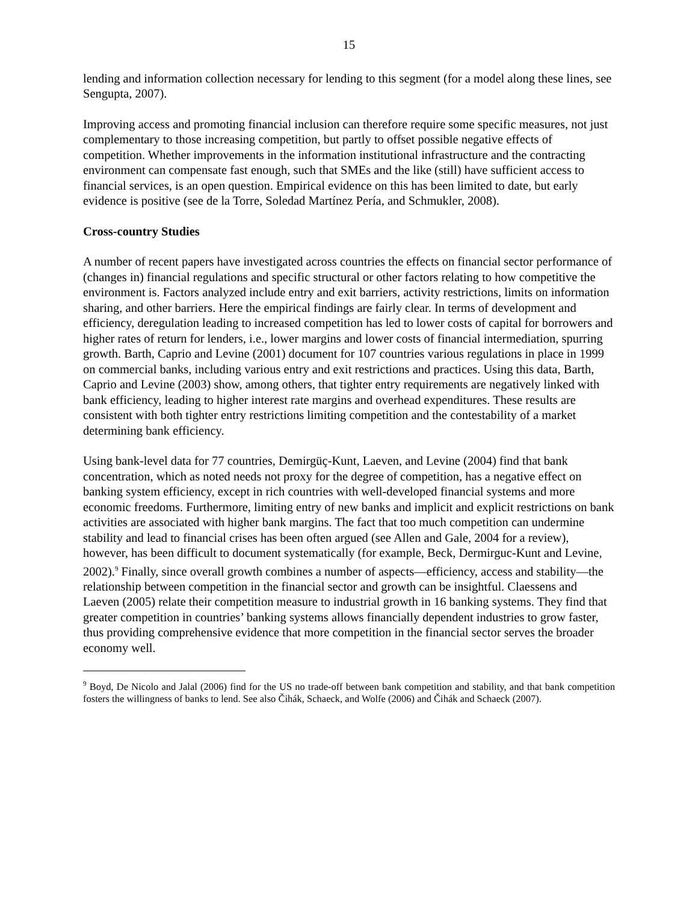15
lending and information collection necessary for lending to this segment (for a model along these lines, see Sengupta, 2007).
Improving access and promoting financial inclusion can therefore require some specific measures, not just complementary to those increasing competition, but partly to offset possible negative effects of competition. Whether improvements in the information institutional infrastructure and the contracting environment can compensate fast enough, such that SMEs and the like (still) have sufficient access to financial services, is an open question. Empirical evidence on this has been limited to date, but early evidence is positive (see de la Torre, Soledad Martínez Pería, and Schmukler, 2008).
Cross-country Studies
A number of recent papers have investigated across countries the effects on financial sector performance of (changes in) financial regulations and specific structural or other factors relating to how competitive the environment is. Factors analyzed include entry and exit barriers, activity restrictions, limits on information sharing, and other barriers. Here the empirical findings are fairly clear. In terms of development and efficiency, deregulation leading to increased competition has led to lower costs of capital for borrowers and higher rates of return for lenders, i.e., lower margins and lower costs of financial intermediation, spurring growth. Barth, Caprio and Levine (2001) document for 107 countries various regulations in place in 1999 on commercial banks, including various entry and exit restrictions and practices. Using this data, Barth, Caprio and Levine (2003) show, among others, that tighter entry requirements are negatively linked with bank efficiency, leading to higher interest rate margins and overhead expenditures. These results are consistent with both tighter entry restrictions limiting competition and the contestability of a market determining bank efficiency.
Using bank-level data for 77 countries, Demirgüç-Kunt, Laeven, and Levine (2004) find that bank concentration, which as noted needs not proxy for the degree of competition, has a negative effect on banking system efficiency, except in rich countries with well-developed financial systems and more economic freedoms. Furthermore, limiting entry of new banks and implicit and explicit restrictions on bank activities are associated with higher bank margins. The fact that too much competition can undermine stability and lead to financial crises has been often argued (see Allen and Gale, 2004 for a review), however, has been difficult to document systematically (for example, Beck, Dermirguc-Kunt and Levine, 2002).<sup>9</sup> Finally, since overall growth combines a number of aspects—efficiency, access and stability—the relationship between competition in the financial sector and growth can be insightful. Claessens and Laeven (2005) relate their competition measure to industrial growth in 16 banking systems. They find that greater competition in countries’ banking systems allows financially dependent industries to grow faster, thus providing comprehensive evidence that more competition in the financial sector serves the broader economy well.
<sup>9</sup> Boyd, De Nicolo and Jalal (2006) find for the US no trade-off between bank competition and stability, and that bank competition fosters the willingness of banks to lend. See also Čihák, Schaeck, and Wolfe (2006) and Čihák and Schaeck (2007).